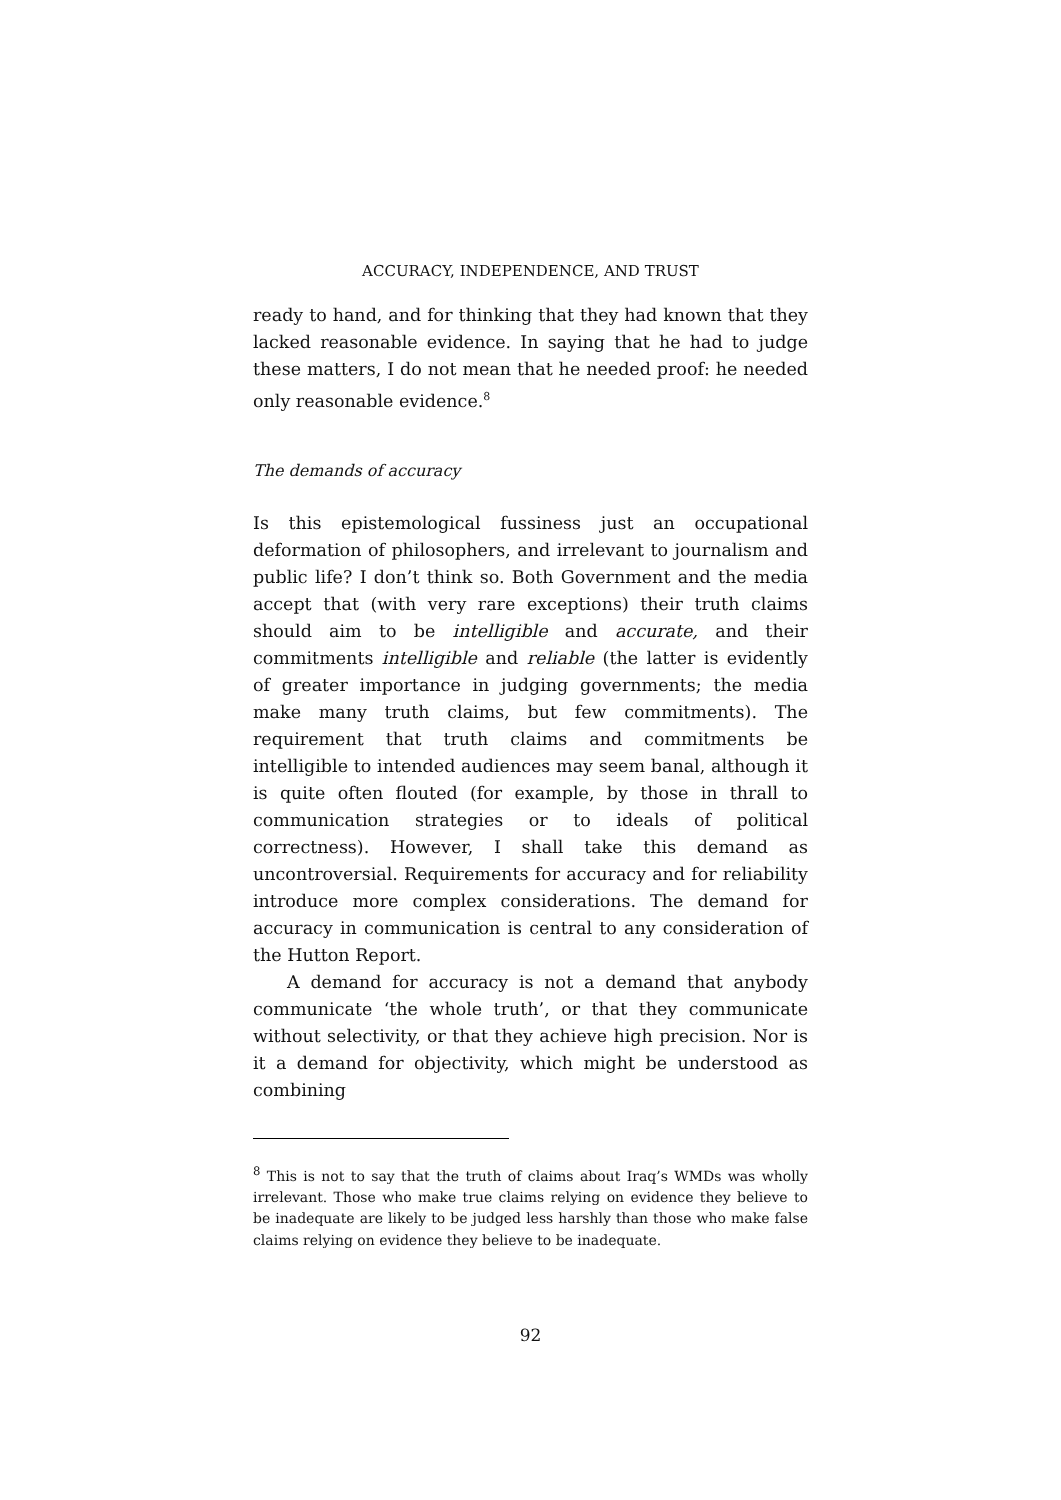ACCURACY, INDEPENDENCE, AND TRUST
ready to hand, and for thinking that they had known that they lacked reasonable evidence. In saying that he had to judge these matters, I do not mean that he needed proof: he needed only reasonable evidence.<sup>8</sup>
The demands of accuracy
Is this epistemological fussiness just an occupational deformation of philosophers, and irrelevant to journalism and public life? I don’t think so. Both Government and the media accept that (with very rare exceptions) their truth claims should aim to be intelligible and accurate, and their commitments intelligible and reliable (the latter is evidently of greater importance in judging governments; the media make many truth claims, but few commitments). The requirement that truth claims and commitments be intelligible to intended audiences may seem banal, although it is quite often flouted (for example, by those in thrall to communication strategies or to ideals of political correctness). However, I shall take this demand as uncontroversial. Requirements for accuracy and for reliability introduce more complex considerations. The demand for accuracy in communication is central to any consideration of the Hutton Report.
A demand for accuracy is not a demand that anybody communicate ‘the whole truth’, or that they communicate without selectivity, or that they achieve high precision. Nor is it a demand for objectivity, which might be understood as combining
<sup>8</sup> This is not to say that the truth of claims about Iraq’s WMDs was wholly irrelevant. Those who make true claims relying on evidence they believe to be inadequate are likely to be judged less harshly than those who make false claims relying on evidence they believe to be inadequate.
92